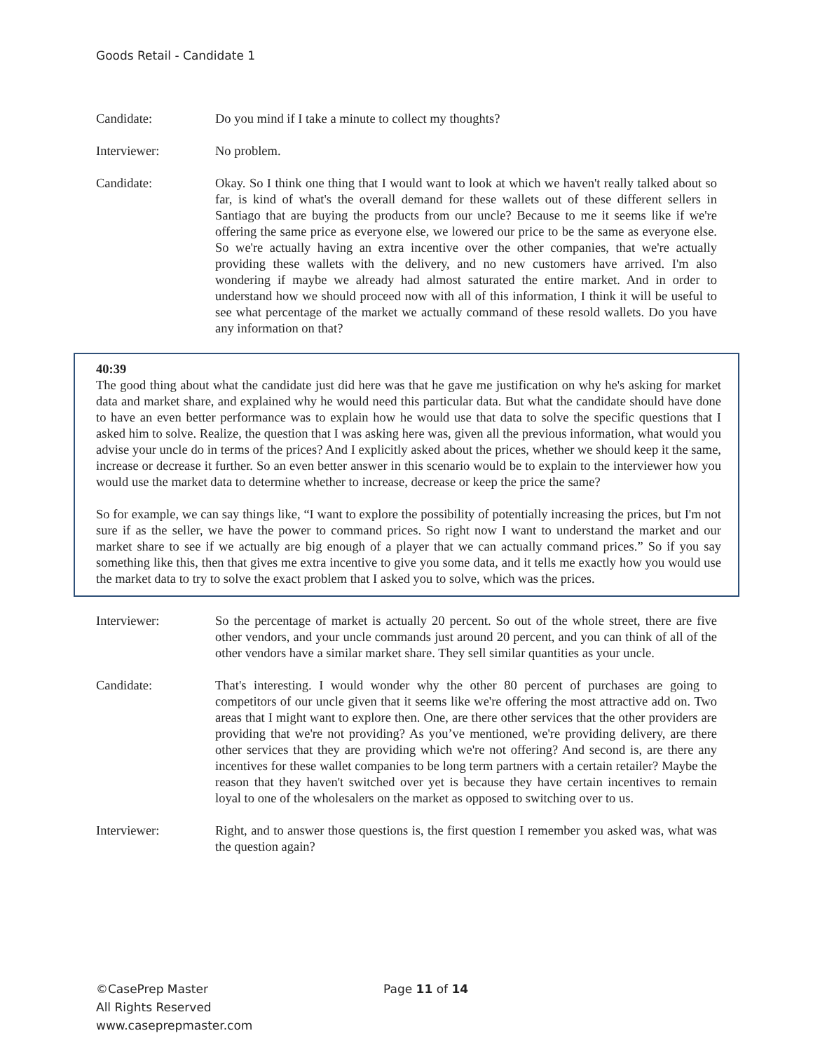Goods Retail - Candidate 1
Candidate: Do you mind if I take a minute to collect my thoughts?
Interviewer: No problem.
Candidate: Okay. So I think one thing that I would want to look at which we haven't really talked about so far, is kind of what's the overall demand for these wallets out of these different sellers in Santiago that are buying the products from our uncle? Because to me it seems like if we're offering the same price as everyone else, we lowered our price to be the same as everyone else. So we're actually having an extra incentive over the other companies, that we're actually providing these wallets with the delivery, and no new customers have arrived. I'm also wondering if maybe we already had almost saturated the entire market. And in order to understand how we should proceed now with all of this information, I think it will be useful to see what percentage of the market we actually command of these resold wallets. Do you have any information on that?
40:39
The good thing about what the candidate just did here was that he gave me justification on why he's asking for market data and market share, and explained why he would need this particular data. But what the candidate should have done to have an even better performance was to explain how he would use that data to solve the specific questions that I asked him to solve. Realize, the question that I was asking here was, given all the previous information, what would you advise your uncle do in terms of the prices? And I explicitly asked about the prices, whether we should keep it the same, increase or decrease it further. So an even better answer in this scenario would be to explain to the interviewer how you would use the market data to determine whether to increase, decrease or keep the price the same?
So for example, we can say things like, “I want to explore the possibility of potentially increasing the prices, but I'm not sure if as the seller, we have the power to command prices. So right now I want to understand the market and our market share to see if we actually are big enough of a player that we can actually command prices.” So if you say something like this, then that gives me extra incentive to give you some data, and it tells me exactly how you would use the market data to try to solve the exact problem that I asked you to solve, which was the prices.
Interviewer: So the percentage of market is actually 20 percent. So out of the whole street, there are five other vendors, and your uncle commands just around 20 percent, and you can think of all of the other vendors have a similar market share. They sell similar quantities as your uncle.
Candidate: That's interesting. I would wonder why the other 80 percent of purchases are going to competitors of our uncle given that it seems like we're offering the most attractive add on. Two areas that I might want to explore then. One, are there other services that the other providers are providing that we're not providing? As you’ve mentioned, we're providing delivery, are there other services that they are providing which we're not offering? And second is, are there any incentives for these wallet companies to be long term partners with a certain retailer? Maybe the reason that they haven't switched over yet is because they have certain incentives to remain loyal to one of the wholesalers on the market as opposed to switching over to us.
Interviewer: Right, and to answer those questions is, the first question I remember you asked was, what was the question again?
©CasePrep Master
All Rights Reserved
www.caseprepmaster.com
Page 11 of 14